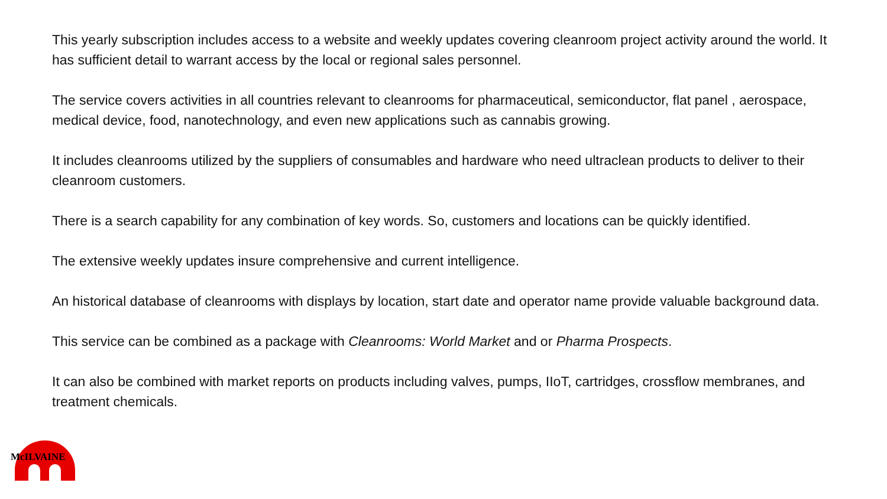This yearly subscription includes access to a website and weekly updates covering cleanroom project activity around the world. It has sufficient detail to warrant access by the local or regional sales personnel.
The service covers activities in all countries relevant to cleanrooms for pharmaceutical, semiconductor, flat panel , aerospace, medical device, food, nanotechnology, and even new applications such as cannabis growing.
It includes cleanrooms utilized by the suppliers of consumables and hardware who need ultraclean products to deliver to their cleanroom customers.
There is a search capability for any combination of key words. So, customers and locations can be quickly identified.
The extensive weekly updates insure comprehensive and current intelligence.
An historical database of cleanrooms with displays by location, start date and operator name provide valuable background data.
This service can be combined as a package with Cleanrooms: World Market and or Pharma Prospects.
It can also be combined with market reports on products including valves, pumps, IIoT, cartridges, crossflow membranes, and treatment chemicals.
McILVAINE